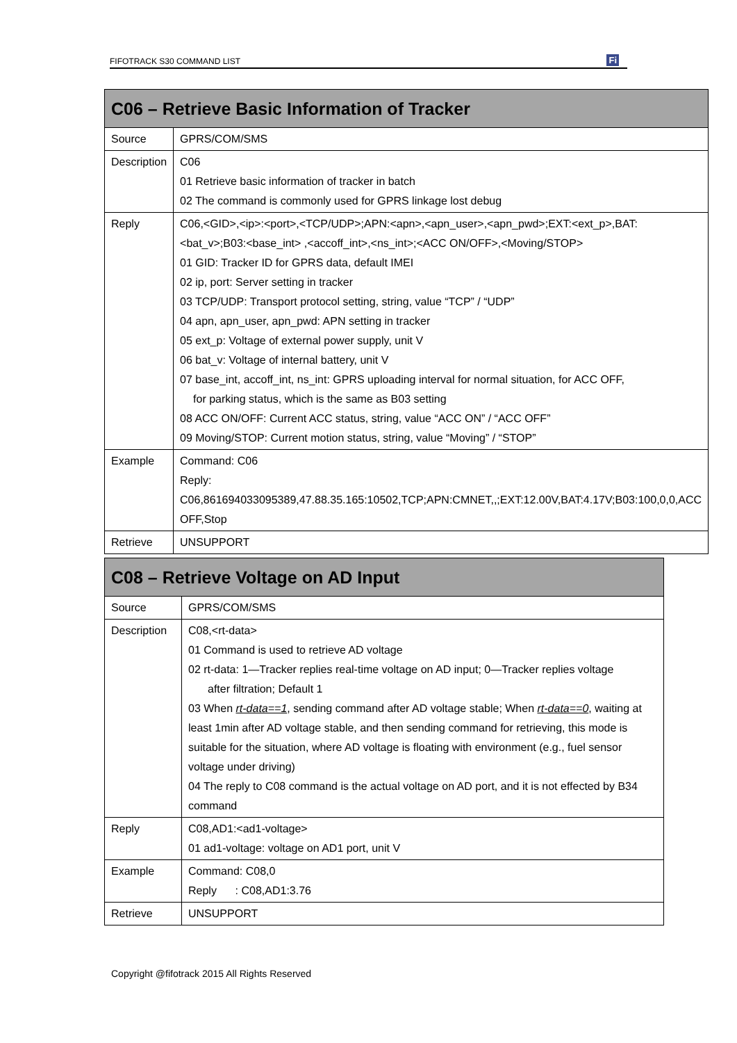FIFOTRACK S30 COMMAND LIST Fi
| C06 – Retrieve Basic Information of Tracker | |
| --- | --- |
| Source | GPRS/COM/SMS |
| Description | C06 01 Retrieve basic information of tracker in batch 02 The command is commonly used for GPRS linkage lost debug |
| Reply | C06,<GID>,<ip>:<port>,<TCP/UDP>;APN:<apn>,<apn_user>,<apn_pwd>;EXT:<ext_p>,BAT:<bat_v>;B03:<base_int> ,<accoff_int>,<ns_int>;<ACC ON/OFF>,<Moving/STOP> 01 GID: Tracker ID for GPRS data, default IMEI 02 ip, port: Server setting in tracker 03 TCP/UDP: Transport protocol setting, string, value “TCP” / “UDP” 04 apn, apn_user, apn_pwd: APN setting in tracker 05 ext_p: Voltage of external power supply, unit V 06 bat_v: Voltage of internal battery, unit V 07 base_int, accoff_int, ns_int: GPRS uploading interval for normal situation, for ACC OFF, for parking status, which is the same as B03 setting 08 ACC ON/OFF: Current ACC status, string, value “ACC ON” / “ACC OFF” 09 Moving/STOP: Current motion status, string, value “Moving” / “STOP” |
| Example | Command: C06 Reply: C06,861694033095389,47.88.35.165:10502,TCP;APN:CMNET,,;EXT:12.00V,BAT:4.17V;B03:100,0,0,ACC OFF,Stop |
| Retrieve | UNSUPPORT |
| C08 – Retrieve Voltage on AD Input | |
| --- | --- |
| Source | GPRS/COM/SMS |
| Description | C08,<rt-data> 01 Command is used to retrieve AD voltage 02 rt-data: 1—Tracker replies real-time voltage on AD input; 0—Tracker replies voltage after filtration; Default 1 03 When rt-data==1 , sending command after AD voltage stable; When rt-data==0 , waiting at least 1min after AD voltage stable, and then sending command for retrieving, this mode is suitable for the situation, where AD voltage is floating with environment (e.g., fuel sensor voltage under driving) 04 The reply to C08 command is the actual voltage on AD port, and it is not effected by B34 command |
| Reply | C08,AD1:<ad1-voltage> 01 ad1-voltage: voltage on AD1 port, unit V |
| Example | Command: C08,0 Reply : C08,AD1:3.76 |
| Retrieve | UNSUPPORT |
Copyright @fifotrack 2015 All Rights Reserved